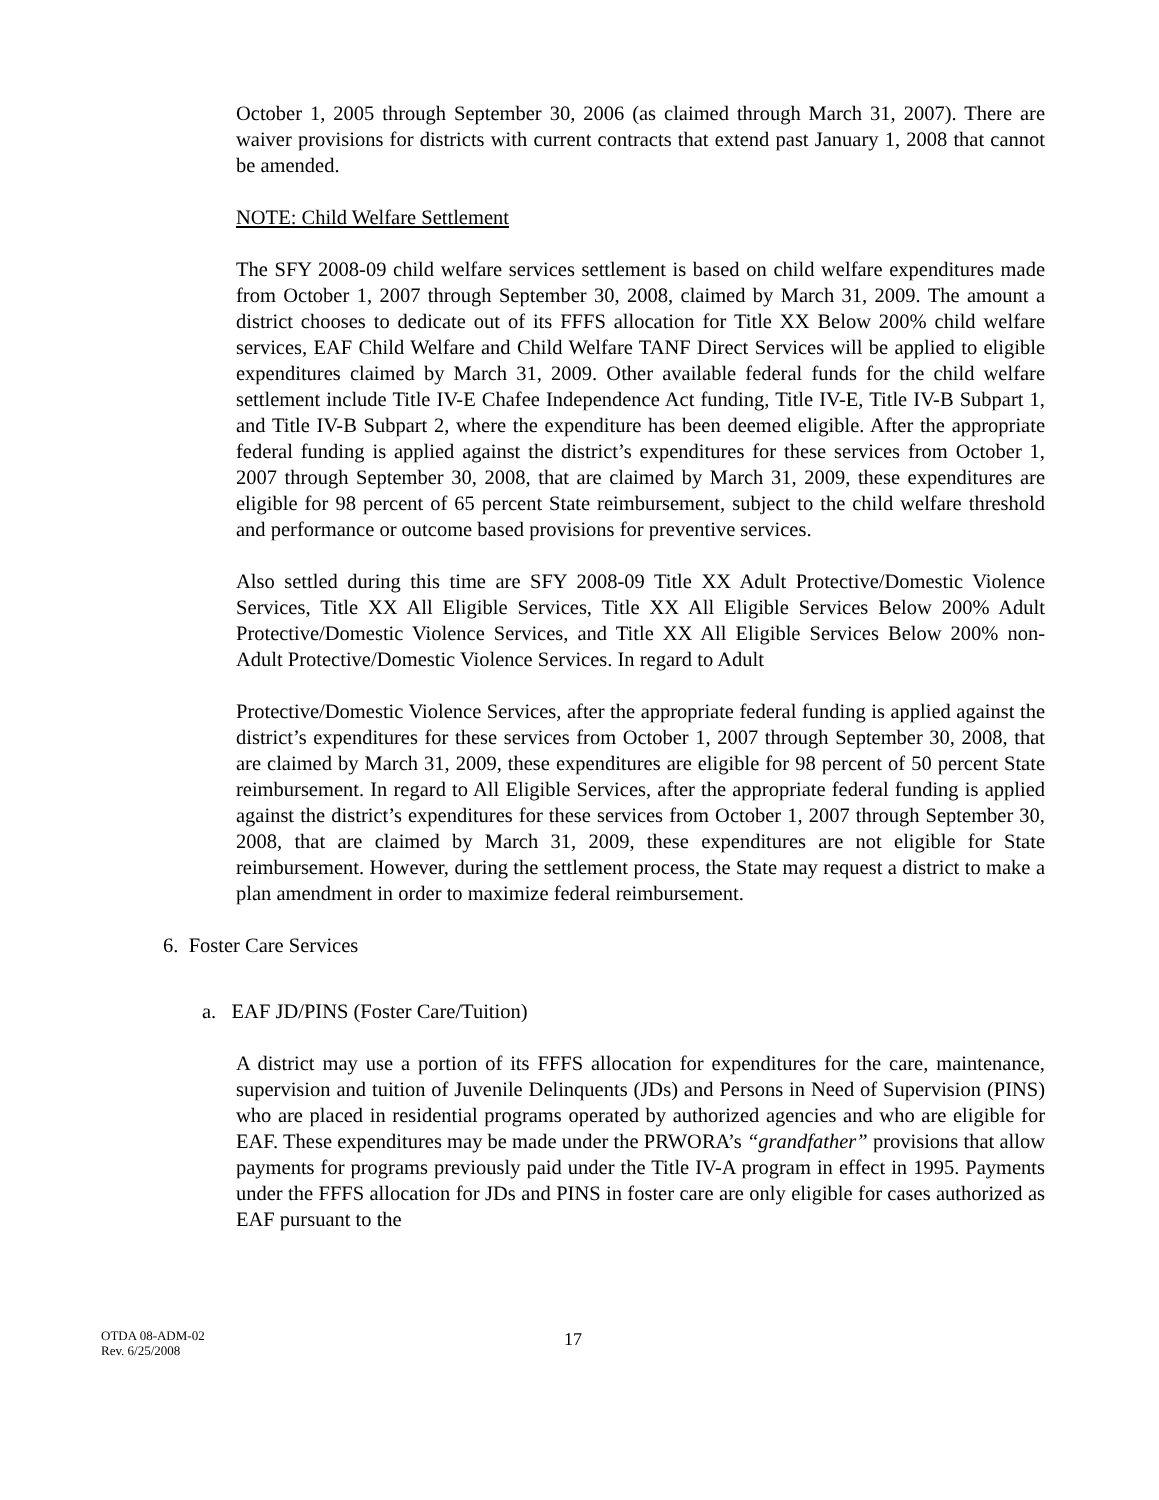October 1, 2005 through September 30, 2006 (as claimed through March 31, 2007). There are waiver provisions for districts with current contracts that extend past January 1, 2008 that cannot be amended.
NOTE: Child Welfare Settlement
The SFY 2008-09 child welfare services settlement is based on child welfare expenditures made from October 1, 2007 through September 30, 2008, claimed by March 31, 2009. The amount a district chooses to dedicate out of its FFFS allocation for Title XX Below 200% child welfare services, EAF Child Welfare and Child Welfare TANF Direct Services will be applied to eligible expenditures claimed by March 31, 2009. Other available federal funds for the child welfare settlement include Title IV-E Chafee Independence Act funding, Title IV-E, Title IV-B Subpart 1, and Title IV-B Subpart 2, where the expenditure has been deemed eligible. After the appropriate federal funding is applied against the district’s expenditures for these services from October 1, 2007 through September 30, 2008, that are claimed by March 31, 2009, these expenditures are eligible for 98 percent of 65 percent State reimbursement, subject to the child welfare threshold and performance or outcome based provisions for preventive services.
Also settled during this time are SFY 2008-09 Title XX Adult Protective/Domestic Violence Services, Title XX All Eligible Services, Title XX All Eligible Services Below 200% Adult Protective/Domestic Violence Services, and Title XX All Eligible Services Below 200% non-Adult Protective/Domestic Violence Services. In regard to Adult
Protective/Domestic Violence Services, after the appropriate federal funding is applied against the district’s expenditures for these services from October 1, 2007 through September 30, 2008, that are claimed by March 31, 2009, these expenditures are eligible for 98 percent of 50 percent State reimbursement. In regard to All Eligible Services, after the appropriate federal funding is applied against the district’s expenditures for these services from October 1, 2007 through September 30, 2008, that are claimed by March 31, 2009, these expenditures are not eligible for State reimbursement. However, during the settlement process, the State may request a district to make a plan amendment in order to maximize federal reimbursement.
6. Foster Care Services
a. EAF JD/PINS (Foster Care/Tuition)
A district may use a portion of its FFFS allocation for expenditures for the care, maintenance, supervision and tuition of Juvenile Delinquents (JDs) and Persons in Need of Supervision (PINS) who are placed in residential programs operated by authorized agencies and who are eligible for EAF. These expenditures may be made under the PRWORA’s “grandfather” provisions that allow payments for programs previously paid under the Title IV-A program in effect in 1995. Payments under the FFFS allocation for JDs and PINS in foster care are only eligible for cases authorized as EAF pursuant to the
OTDA 08-ADM-02
Rev. 6/25/2008
17